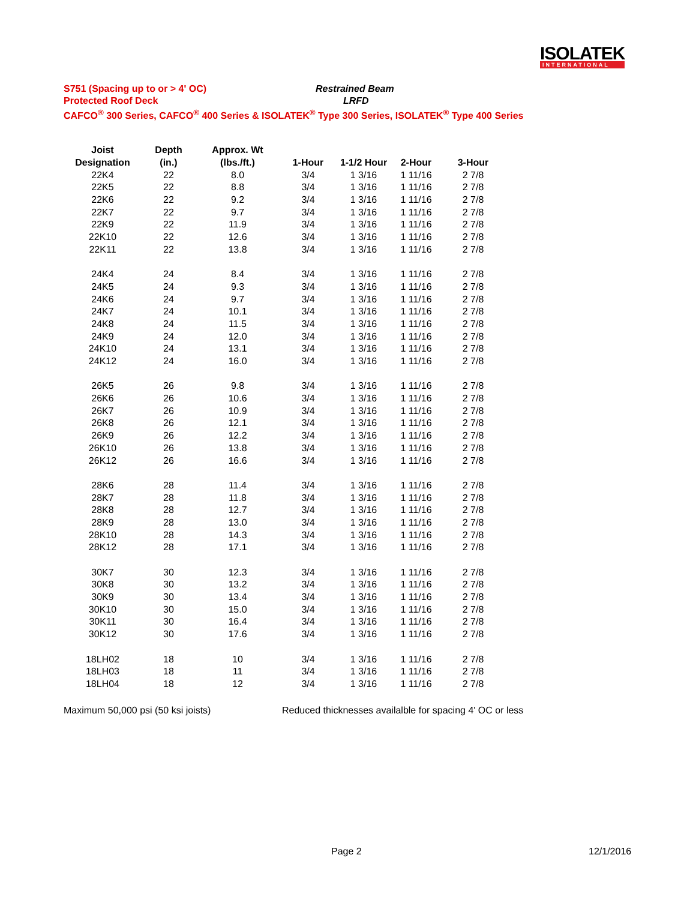ISOLATEK
INTERNATIONAL
S751 (Spacing up to or > 4' OC) Restrained Beam
Protected Roof Deck LRFD
CAFCO<sup>®</sup> 300 Series, CAFCO<sup>®</sup> 400 Series & ISOLATEK<sup>®</sup> Type 300 Series, ISOLATEK<sup>®</sup> Type 400 Series
| Joist | Depth | Approx. Wt | | | | |
| --- | --- | --- | --- | --- | --- | --- |
| Designation | (in.) | (lbs./ft.) | 1-Hour | 1-1/2 Hour | 2-Hour | 3-Hour |
| 22K4 | 22 | 8.0 | 3/4 | 1 3/16 | 1 11/16 | 2 7/8 |
| 22K5 | 22 | 8.8 | 3/4 | 1 3/16 | 1 11/16 | 2 7/8 |
| 22K6 | 22 | 9.2 | 3/4 | 1 3/16 | 1 11/16 | 2 7/8 |
| 22K7 | 22 | 9.7 | 3/4 | 1 3/16 | 1 11/16 | 2 7/8 |
| 22K9 | 22 | 11.9 | 3/4 | 1 3/16 | 1 11/16 | 2 7/8 |
| 22K10 | 22 | 12.6 | 3/4 | 1 3/16 | 1 11/16 | 2 7/8 |
| 22K11 | 22 | 13.8 | 3/4 | 1 3/16 | 1 11/16 | 2 7/8 |
| 24K4 | 24 | 8.4 | 3/4 | 1 3/16 | 1 11/16 | 2 7/8 |
| 24K5 | 24 | 9.3 | 3/4 | 1 3/16 | 1 11/16 | 2 7/8 |
| 24K6 | 24 | 9.7 | 3/4 | 1 3/16 | 1 11/16 | 2 7/8 |
| 24K7 | 24 | 10.1 | 3/4 | 1 3/16 | 1 11/16 | 2 7/8 |
| 24K8 | 24 | 11.5 | 3/4 | 1 3/16 | 1 11/16 | 2 7/8 |
| 24K9 | 24 | 12.0 | 3/4 | 1 3/16 | 1 11/16 | 2 7/8 |
| 24K10 | 24 | 13.1 | 3/4 | 1 3/16 | 1 11/16 | 2 7/8 |
| 24K12 | 24 | 16.0 | 3/4 | 1 3/16 | 1 11/16 | 2 7/8 |
| 26K5 | 26 | 9.8 | 3/4 | 1 3/16 | 1 11/16 | 2 7/8 |
| 26K6 | 26 | 10.6 | 3/4 | 1 3/16 | 1 11/16 | 2 7/8 |
| 26K7 | 26 | 10.9 | 3/4 | 1 3/16 | 1 11/16 | 2 7/8 |
| 26K8 | 26 | 12.1 | 3/4 | 1 3/16 | 1 11/16 | 2 7/8 |
| 26K9 | 26 | 12.2 | 3/4 | 1 3/16 | 1 11/16 | 2 7/8 |
| 26K10 | 26 | 13.8 | 3/4 | 1 3/16 | 1 11/16 | 2 7/8 |
| 26K12 | 26 | 16.6 | 3/4 | 1 3/16 | 1 11/16 | 2 7/8 |
| 28K6 | 28 | 11.4 | 3/4 | 1 3/16 | 1 11/16 | 2 7/8 |
| 28K7 | 28 | 11.8 | 3/4 | 1 3/16 | 1 11/16 | 2 7/8 |
| 28K8 | 28 | 12.7 | 3/4 | 1 3/16 | 1 11/16 | 2 7/8 |
| 28K9 | 28 | 13.0 | 3/4 | 1 3/16 | 1 11/16 | 2 7/8 |
| 28K10 | 28 | 14.3 | 3/4 | 1 3/16 | 1 11/16 | 2 7/8 |
| 28K12 | 28 | 17.1 | 3/4 | 1 3/16 | 1 11/16 | 2 7/8 |
| 30K7 | 30 | 12.3 | 3/4 | 1 3/16 | 1 11/16 | 2 7/8 |
| 30K8 | 30 | 13.2 | 3/4 | 1 3/16 | 1 11/16 | 2 7/8 |
| 30K9 | 30 | 13.4 | 3/4 | 1 3/16 | 1 11/16 | 2 7/8 |
| 30K10 | 30 | 15.0 | 3/4 | 1 3/16 | 1 11/16 | 2 7/8 |
| 30K11 | 30 | 16.4 | 3/4 | 1 3/16 | 1 11/16 | 2 7/8 |
| 30K12 | 30 | 17.6 | 3/4 | 1 3/16 | 1 11/16 | 2 7/8 |
| 18LH02 | 18 | 10 | 3/4 | 1 3/16 | 1 11/16 | 2 7/8 |
| 18LH03 | 18 | 11 | 3/4 | 1 3/16 | 1 11/16 | 2 7/8 |
| 18LH04 | 18 | 12 | 3/4 | 1 3/16 | 1 11/16 | 2 7/8 |
Maximum 50,000 psi (50 ksi joists) Reduced thicknesses availalble for spacing 4' OC or less
Page 2 12/1/2016